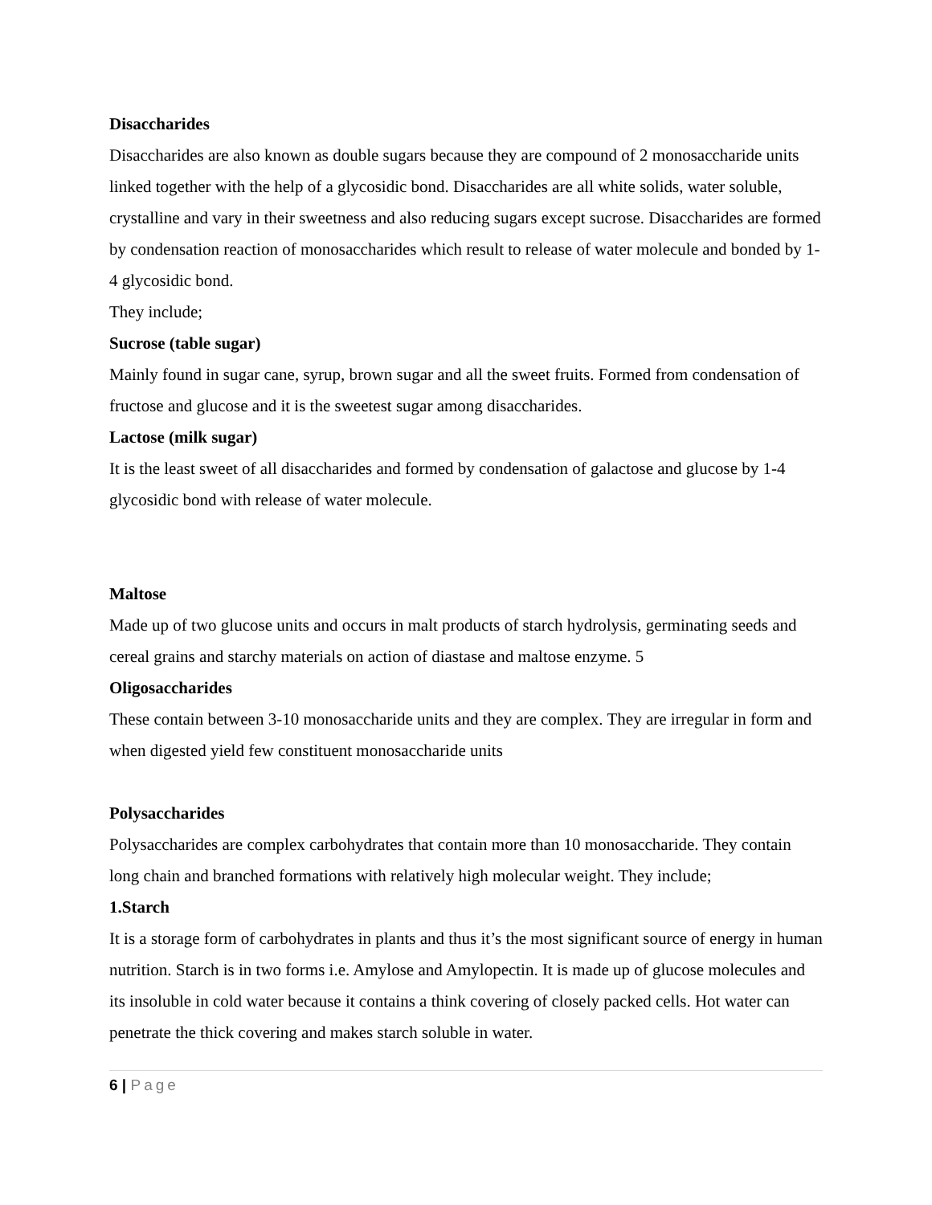Disaccharides
Disaccharides are also known as double sugars because they are compound of 2 monosaccharide units linked together with the help of a glycosidic bond. Disaccharides are all white solids, water soluble, crystalline and vary in their sweetness and also reducing sugars except sucrose. Disaccharides are formed by condensation reaction of monosaccharides which result to release of water molecule and bonded by 1-4 glycosidic bond.
They include;
Sucrose (table sugar)
Mainly found in sugar cane, syrup, brown sugar and all the sweet fruits. Formed from condensation of fructose and glucose and it is the sweetest sugar among disaccharides.
Lactose (milk sugar)
It is the least sweet of all disaccharides and formed by condensation of galactose and glucose by 1-4 glycosidic bond with release of water molecule.
Maltose
Made up of two glucose units and occurs in malt products of starch hydrolysis, germinating seeds and cereal grains and starchy materials on action of diastase and maltose enzyme. 5
Oligosaccharides
These contain between 3-10 monosaccharide units and they are complex. They are irregular in form and when digested yield few constituent monosaccharide units
Polysaccharides
Polysaccharides are complex carbohydrates that contain more than 10 monosaccharide. They contain long chain and branched formations with relatively high molecular weight. They include;
1.Starch
It is a storage form of carbohydrates in plants and thus it’s the most significant source of energy in human nutrition. Starch is in two forms i.e. Amylose and Amylopectin. It is made up of glucose molecules and its insoluble in cold water because it contains a think covering of closely packed cells. Hot water can penetrate the thick covering and makes starch soluble in water.
6 | Page